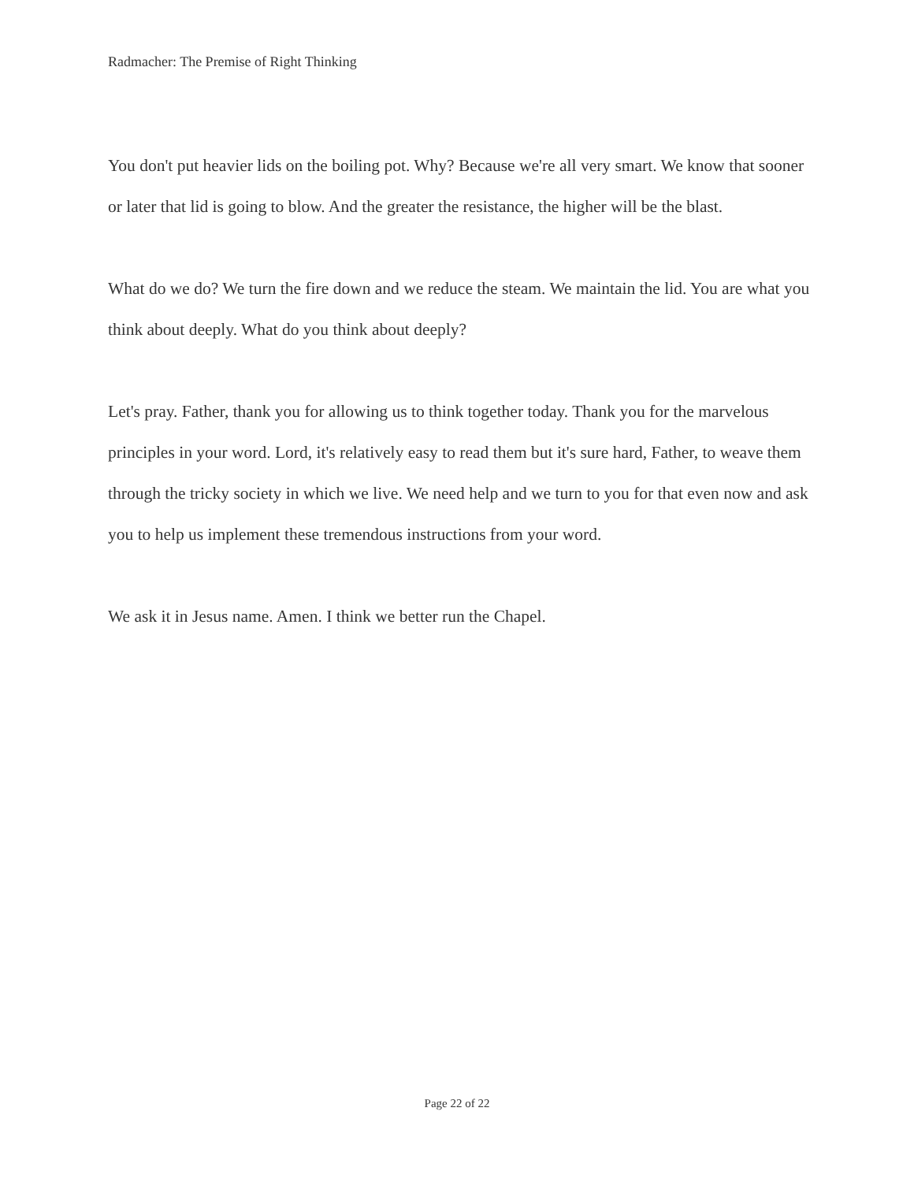Radmacher: The Premise of Right Thinking
You don't put heavier lids on the boiling pot. Why? Because we're all very smart. We know that sooner or later that lid is going to blow. And the greater the resistance, the higher will be the blast.
What do we do? We turn the fire down and we reduce the steam. We maintain the lid. You are what you think about deeply. What do you think about deeply?
Let's pray. Father, thank you for allowing us to think together today. Thank you for the marvelous principles in your word. Lord, it's relatively easy to read them but it's sure hard, Father, to weave them through the tricky society in which we live. We need help and we turn to you for that even now and ask you to help us implement these tremendous instructions from your word.
We ask it in Jesus name. Amen. I think we better run the Chapel.
Page 22 of 22